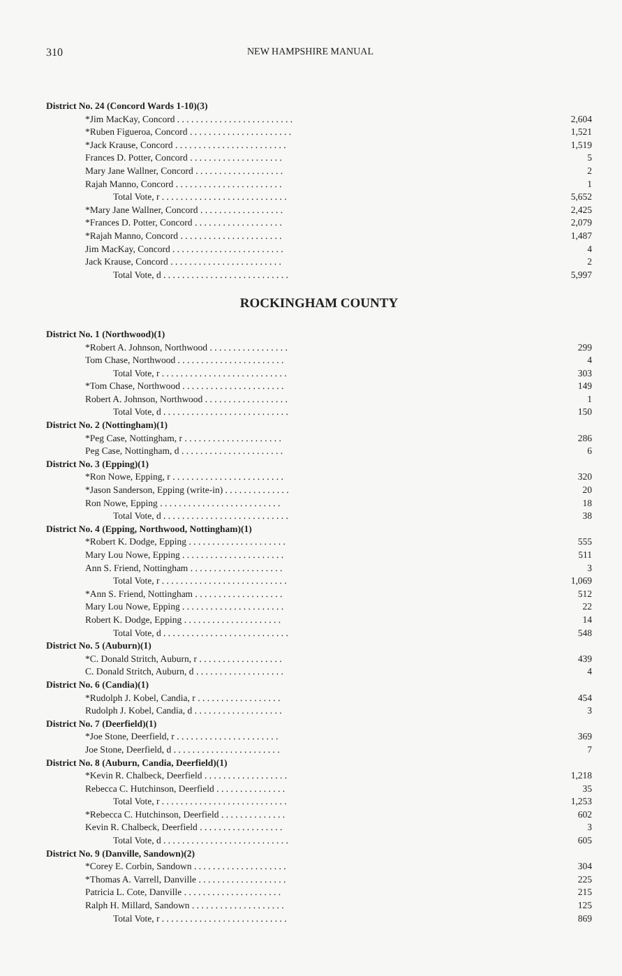310 NEW HAMPSHIRE MANUAL
| District No. 24 (Concord Wards 1-10)(3) | |
| *Jim MacKay, Concord . . . . . . . . . . . . . . . . . . . . . . . . . | 2,604 |
| *Ruben Figueroa, Concord . . . . . . . . . . . . . . . . . . . . . . | 1,521 |
| *Jack Krause, Concord . . . . . . . . . . . . . . . . . . . . . . . . | 1,519 |
| Frances D. Potter, Concord . . . . . . . . . . . . . . . . . . . . | 5 |
| Mary Jane Wallner, Concord . . . . . . . . . . . . . . . . . . . | 2 |
| Rajah Manno, Concord . . . . . . . . . . . . . . . . . . . . . . . | 1 |
| Total Vote, r . . . . . . . . . . . . . . . . . . . . . . . . . . . | 5,652 |
| *Mary Jane Wallner, Concord . . . . . . . . . . . . . . . . . . | 2,425 |
| *Frances D. Potter, Concord . . . . . . . . . . . . . . . . . . . | 2,079 |
| *Rajah Manno, Concord . . . . . . . . . . . . . . . . . . . . . . | 1,487 |
| Jim MacKay, Concord . . . . . . . . . . . . . . . . . . . . . . . . | 4 |
| Jack Krause, Concord . . . . . . . . . . . . . . . . . . . . . . . . | 2 |
| Total Vote, d . . . . . . . . . . . . . . . . . . . . . . . . . . . | 5,997 |
ROCKINGHAM COUNTY
| District No. 1 (Northwood)(1) | |
| *Robert A. Johnson, Northwood . . . . . . . . . . . . . . . . . | 299 |
| Tom Chase, Northwood . . . . . . . . . . . . . . . . . . . . . . . | 4 |
| Total Vote, r . . . . . . . . . . . . . . . . . . . . . . . . . . . | 303 |
| *Tom Chase, Northwood . . . . . . . . . . . . . . . . . . . . . . | 149 |
| Robert A. Johnson, Northwood . . . . . . . . . . . . . . . . . . | 1 |
| Total Vote, d . . . . . . . . . . . . . . . . . . . . . . . . . . . | 150 |
| District No. 2 (Nottingham)(1) | |
| *Peg Case, Nottingham, r . . . . . . . . . . . . . . . . . . . . . | 286 |
| Peg Case, Nottingham, d . . . . . . . . . . . . . . . . . . . . . . | 6 |
| District No. 3 (Epping)(1) | |
| *Ron Nowe, Epping, r . . . . . . . . . . . . . . . . . . . . . . . . | 320 |
| *Jason Sanderson, Epping (write-in) . . . . . . . . . . . . . . | 20 |
| Ron Nowe, Epping . . . . . . . . . . . . . . . . . . . . . . . . . . | 18 |
| Total Vote, d . . . . . . . . . . . . . . . . . . . . . . . . . . . | 38 |
| District No. 4 (Epping, Northwood, Nottingham)(1) | |
| *Robert K. Dodge, Epping . . . . . . . . . . . . . . . . . . . . . | 555 |
| Mary Lou Nowe, Epping . . . . . . . . . . . . . . . . . . . . . . | 511 |
| Ann S. Friend, Nottingham . . . . . . . . . . . . . . . . . . . . | 3 |
| Total Vote, r . . . . . . . . . . . . . . . . . . . . . . . . . . . | 1,069 |
| *Ann S. Friend, Nottingham . . . . . . . . . . . . . . . . . . . | 512 |
| Mary Lou Nowe, Epping . . . . . . . . . . . . . . . . . . . . . . | 22 |
| Robert K. Dodge, Epping . . . . . . . . . . . . . . . . . . . . . | 14 |
| Total Vote, d . . . . . . . . . . . . . . . . . . . . . . . . . . . | 548 |
| District No. 5 (Auburn)(1) | |
| *C. Donald Stritch, Auburn, r . . . . . . . . . . . . . . . . . . | 439 |
| C. Donald Stritch, Auburn, d . . . . . . . . . . . . . . . . . . . | 4 |
| District No. 6 (Candia)(1) | |
| *Rudolph J. Kobel, Candia, r . . . . . . . . . . . . . . . . . . | 454 |
| Rudolph J. Kobel, Candia, d . . . . . . . . . . . . . . . . . . . | 3 |
| District No. 7 (Deerfield)(1) | |
| *Joe Stone, Deerfield, r . . . . . . . . . . . . . . . . . . . . . . | 369 |
| Joe Stone, Deerfield, d . . . . . . . . . . . . . . . . . . . . . . . | 7 |
| District No. 8 (Auburn, Candia, Deerfield)(1) | |
| *Kevin R. Chalbeck, Deerfield . . . . . . . . . . . . . . . . . . | 1,218 |
| Rebecca C. Hutchinson, Deerfield . . . . . . . . . . . . . . . | 35 |
| Total Vote, r . . . . . . . . . . . . . . . . . . . . . . . . . . . | 1,253 |
| *Rebecca C. Hutchinson, Deerfield . . . . . . . . . . . . . . | 602 |
| Kevin R. Chalbeck, Deerfield . . . . . . . . . . . . . . . . . . | 3 |
| Total Vote, d . . . . . . . . . . . . . . . . . . . . . . . . . . . | 605 |
| District No. 9 (Danville, Sandown)(2) | |
| *Corey E. Corbin, Sandown . . . . . . . . . . . . . . . . . . . . | 304 |
| *Thomas A. Varrell, Danville . . . . . . . . . . . . . . . . . . . | 225 |
| Patricia L. Cote, Danville . . . . . . . . . . . . . . . . . . . . . | 215 |
| Ralph H. Millard, Sandown . . . . . . . . . . . . . . . . . . . . | 125 |
| Total Vote, r . . . . . . . . . . . . . . . . . . . . . . . . . . . | 869 |